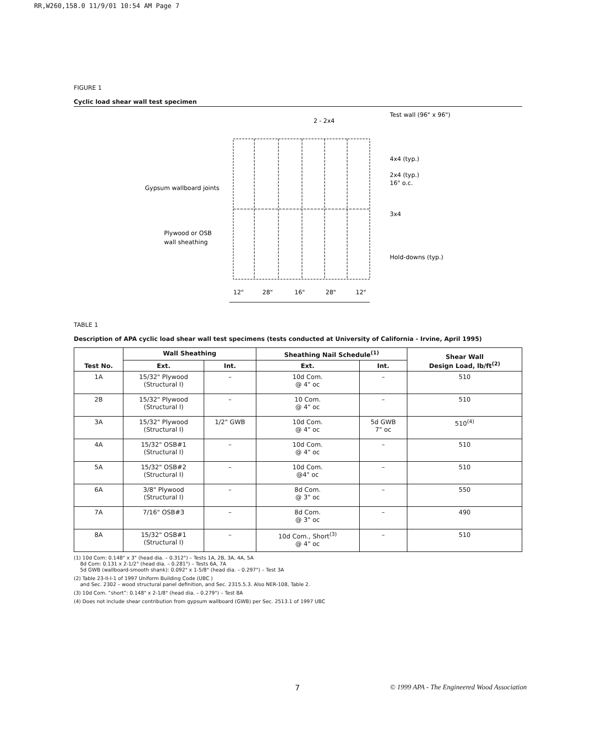RR,W260,158.0 11/9/01 10:54 AM Page 7
FIGURE 1
Cyclic load shear wall test specimen
2 - 2x4
Test wall (96" x 96")
4x4 (typ.)
2x4 (typ.)
16" o.c.
3x4
Hold-downs (typ.)
Gypsum wallboard joints
Plywood or OSB
wall sheathing
12"
28"
16"
28"
12"
TABLE 1
Description of APA cyclic load shear wall test specimens (tests conducted at University of California - Irvine, April 1995)
| Test No. | Wall Sheathing | | Sheathing Nail Schedule<sup>(1)</sup> | | Shear Wall Design Load, lb/ft<sup>(2)</sup> |
| --- | --- | --- | --- | --- | --- |
| | Ext. | Int. | Ext. | Int. | |
| 1A | 15/32" Plywood (Structural I) | – | 10d Com. @ 4" oc | – | 510 |
| 2B | 15/32" Plywood (Structural I) | – | 10 Com. @ 4" oc | – | 510 |
| 3A | 15/32" Plywood (Structural I) | 1/2" GWB | 10d Com. @ 4" oc | 5d GWB 7" oc | 510<sup>(4)</sup> |
| 4A | 15/32" OSB#1 (Structural I) | – | 10d Com. @ 4" oc | – | 510 |
| 5A | 15/32" OSB#2 (Structural I) | – | 10d Com. @4" oc | – | 510 |
| 6A | 3/8" Plywood (Structural I) | – | 8d Com. @ 3" oc | – | 550 |
| 7A | 7/16" OSB#3 | – | 8d Com. @ 3" oc | – | 490 |
| 8A | 15/32" OSB#1 (Structural I) | – | 10d Com., Short<sup>(3)</sup> @ 4" oc | – | 510 |
(1) 10d Com: 0.148" x 3" (head dia. – 0.312") – Tests 1A, 2B, 3A, 4A, 5A
8d Com: 0.131 x 2-1/2" (head dia. – 0.281") – Tests 6A, 7A
5d GWB (wallboard-smooth shank): 0.092" x 1-5/8" (head dia. – 0.297") – Test 3A
(2) Table 23-II-I-1 of 1997 Uniform Building Code (UBC )
and Sec. 2302 – wood structural panel definition, and Sec. 2315.5.3. Also NER-108, Table 2.
(3) 10d Com. “short”: 0.148" x 2-1/8" (head dia. – 0.279") – Test 8A
(4) Does not include shear contribution from gypsum wallboard (GWB) per Sec. 2513.1 of 1997 UBC
7 © 1999 APA - The Engineered Wood Association